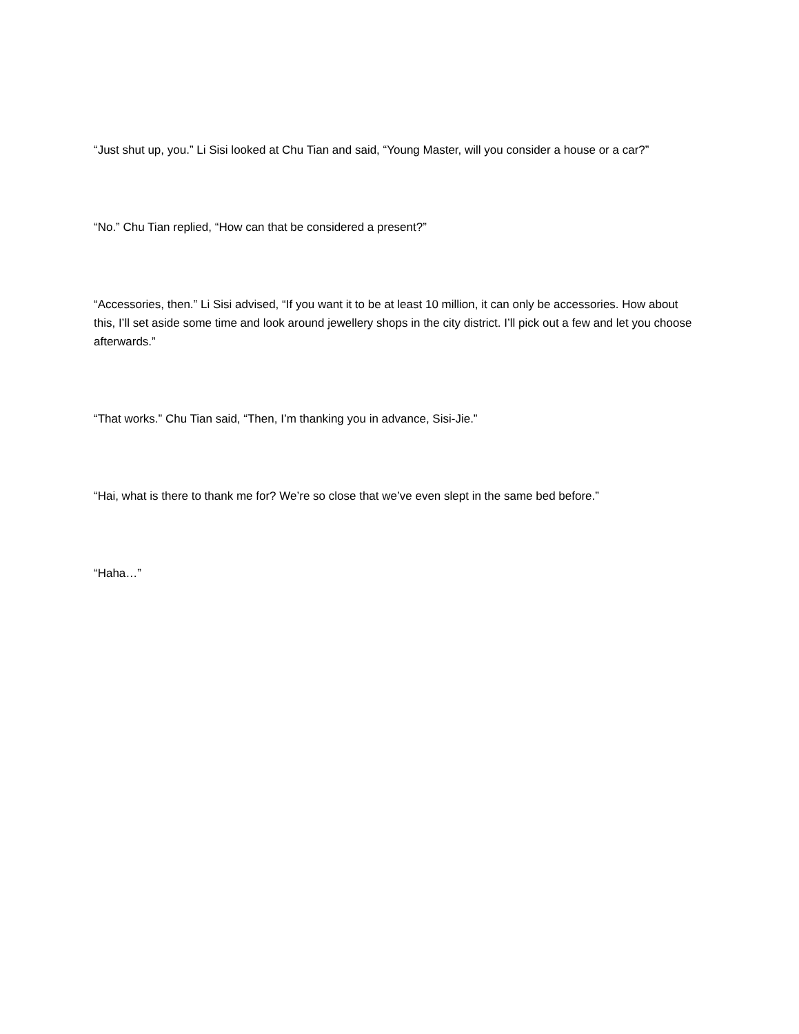“Just shut up, you.” Li Sisi looked at Chu Tian and said, “Young Master, will you consider a house or a car?”
“No.” Chu Tian replied, “How can that be considered a present?”
“Accessories, then.” Li Sisi advised, “If you want it to be at least 10 million, it can only be accessories. How about this, I’ll set aside some time and look around jewellery shops in the city district. I’ll pick out a few and let you choose afterwards.”
“That works.” Chu Tian said, “Then, I’m thanking you in advance, Sisi-Jie.”
“Hai, what is there to thank me for? We’re so close that we’ve even slept in the same bed before.”
“Haha…”